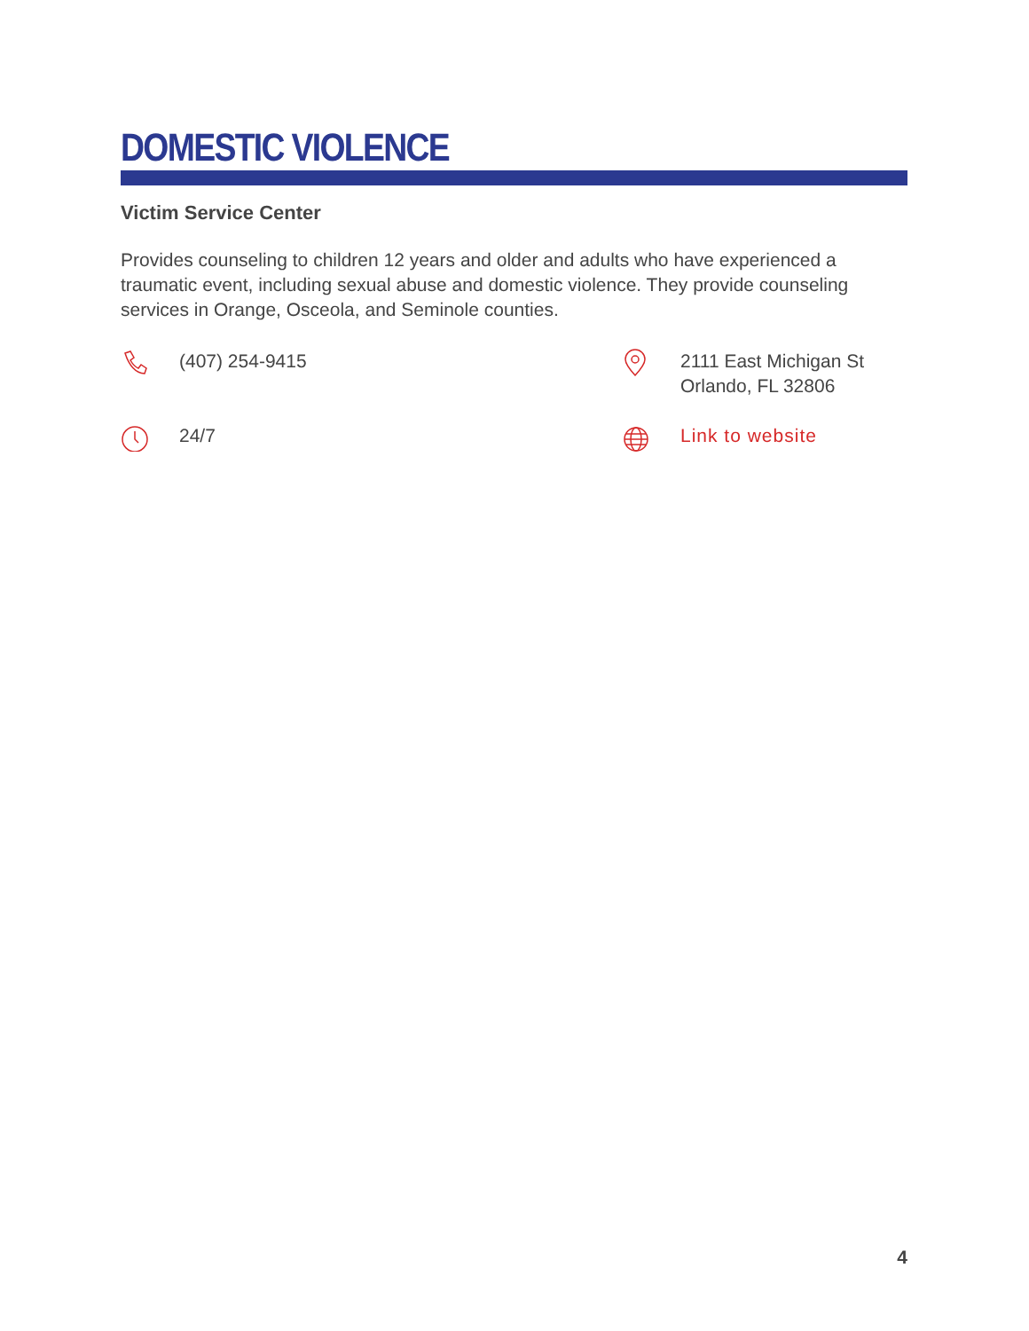DOMESTIC VIOLENCE
Victim Service Center
Provides counseling to children 12 years and older and adults who have experienced a traumatic event, including sexual abuse and domestic violence. They provide counseling services in Orange, Osceola, and Seminole counties.
(407) 254-9415
2111 East Michigan St
Orlando, FL 32806
24/7
Link to website
4